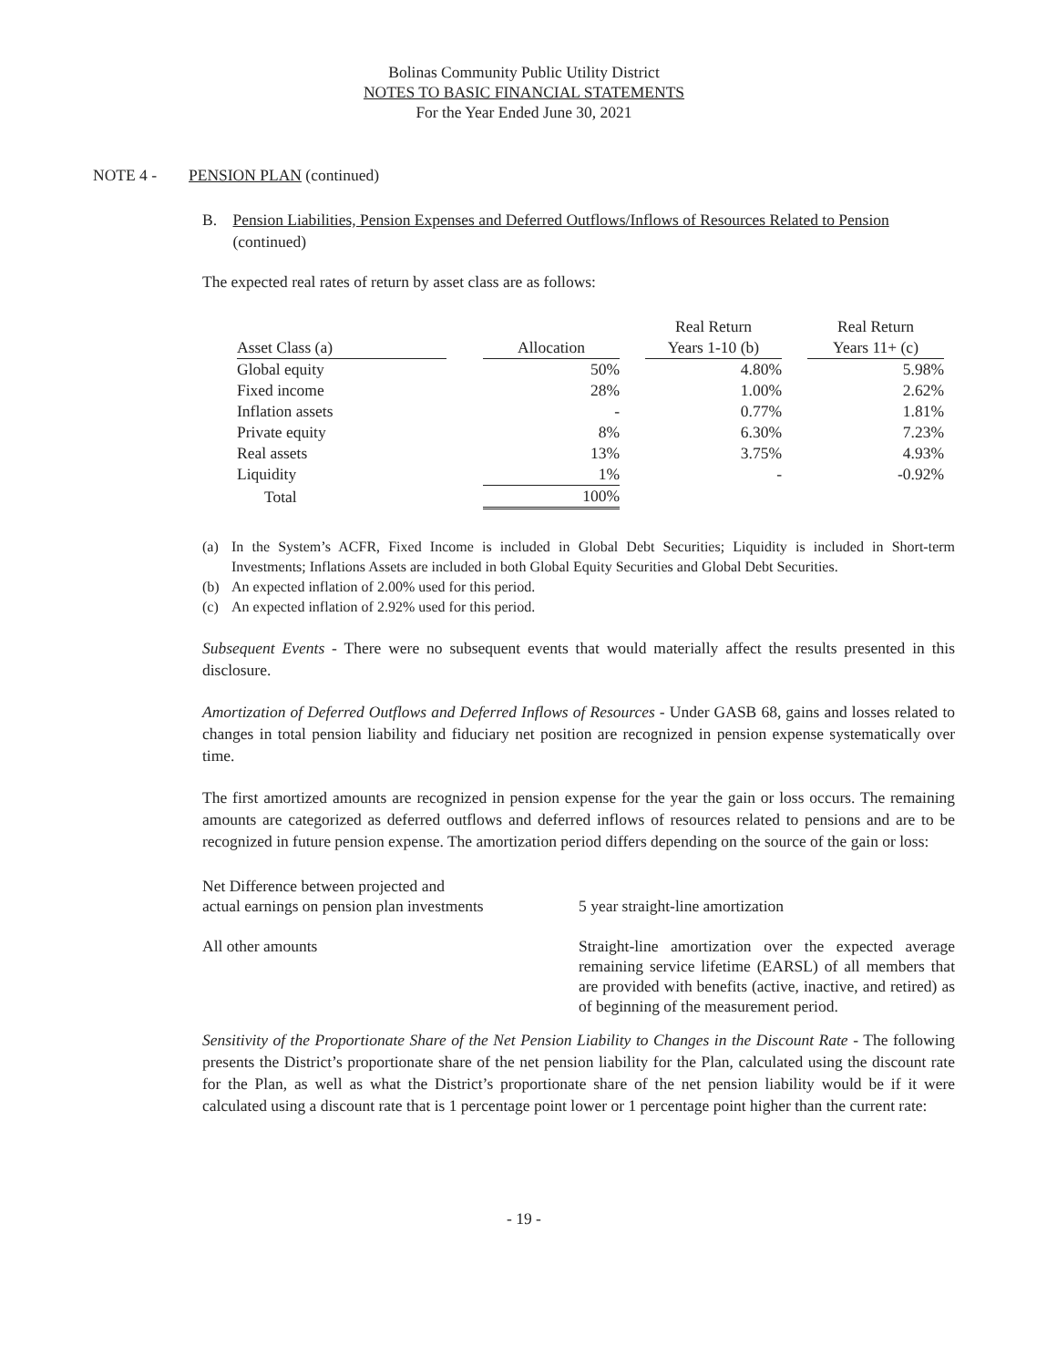Bolinas Community Public Utility District
NOTES TO BASIC FINANCIAL STATEMENTS
For the Year Ended June 30, 2021
NOTE 4 - PENSION PLAN (continued)
B. Pension Liabilities, Pension Expenses and Deferred Outflows/Inflows of Resources Related to Pension (continued)
The expected real rates of return by asset class are as follows:
| | | | | Real Return | | Real Return |
| --- | --- | --- | --- | --- | --- | --- |
| Asset Class (a) | | Allocation | | Years 1-10 (b) | | Years 11+ (c) |
| Global equity | | 50% | | 4.80% | | 5.98% |
| Fixed income | | 28% | | 1.00% | | 2.62% |
| Inflation assets | | - | | 0.77% | | 1.81% |
| Private equity | | 8% | | 6.30% | | 7.23% |
| Real assets | | 13% | | 3.75% | | 4.93% |
| Liquidity | | 1% | | - | | -0.92% |
| Total | | 100% | | | | |
(a) In the System’s ACFR, Fixed Income is included in Global Debt Securities; Liquidity is included in Short-term Investments; Inflations Assets are included in both Global Equity Securities and Global Debt Securities.
(b) An expected inflation of 2.00% used for this period.
(c) An expected inflation of 2.92% used for this period.
Subsequent Events - There were no subsequent events that would materially affect the results presented in this disclosure.
Amortization of Deferred Outflows and Deferred Inflows of Resources - Under GASB 68, gains and losses related to changes in total pension liability and fiduciary net position are recognized in pension expense systematically over time.
The first amortized amounts are recognized in pension expense for the year the gain or loss occurs. The remaining amounts are categorized as deferred outflows and deferred inflows of resources related to pensions and are to be recognized in future pension expense. The amortization period differs depending on the source of the gain or loss:
Net Difference between projected and
actual earnings on pension plan investments
5 year straight-line amortization
All other amounts Straight-line amortization over the expected average remaining service lifetime (EARSL) of all members that are provided with benefits (active, inactive, and retired) as of beginning of the measurement period.
Sensitivity of the Proportionate Share of the Net Pension Liability to Changes in the Discount Rate - The following presents the District’s proportionate share of the net pension liability for the Plan, calculated using the discount rate for the Plan, as well as what the District’s proportionate share of the net pension liability would be if it were calculated using a discount rate that is 1 percentage point lower or 1 percentage point higher than the current rate:
- 19 -